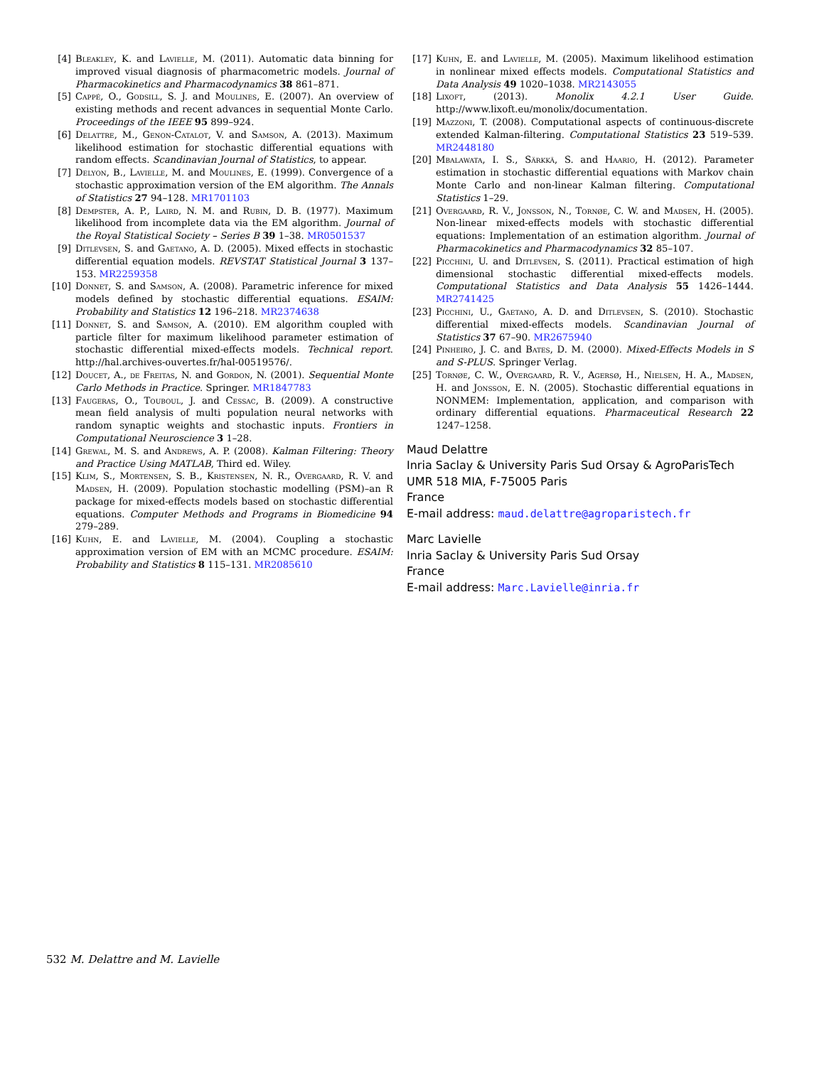[4] Bleakley, K. and Lavielle, M. (2011). Automatic data binning for improved visual diagnosis of pharmacometric models. Journal of Pharmacokinetics and Pharmacodynamics 38 861–871.
[5] Cappé, O., Godsill, S. J. and Moulines, E. (2007). An overview of existing methods and recent advances in sequential Monte Carlo. Proceedings of the IEEE 95 899–924.
[6] Delattre, M., Genon-Catalot, V. and Samson, A. (2013). Maximum likelihood estimation for stochastic differential equations with random effects. Scandinavian Journal of Statistics, to appear.
[7] Delyon, B., Lavielle, M. and Moulines, E. (1999). Convergence of a stochastic approximation version of the EM algorithm. The Annals of Statistics 27 94–128. MR1701103
[8] Dempster, A. P., Laird, N. M. and Rubin, D. B. (1977). Maximum likelihood from incomplete data via the EM algorithm. Journal of the Royal Statistical Society – Series B 39 1–38. MR0501537
[9] Ditlevsen, S. and Gaetano, A. D. (2005). Mixed effects in stochastic differential equation models. REVSTAT Statistical Journal 3 137–153. MR2259358
[10] Donnet, S. and Samson, A. (2008). Parametric inference for mixed models defined by stochastic differential equations. ESAIM: Probability and Statistics 12 196–218. MR2374638
[11] Donnet, S. and Samson, A. (2010). EM algorithm coupled with particle filter for maximum likelihood parameter estimation of stochastic differential mixed-effects models. Technical report. http://hal.archives-ouvertes.fr/hal-00519576/.
[12] Doucet, A., de Freitas, N. and Gordon, N. (2001). Sequential Monte Carlo Methods in Practice. Springer. MR1847783
[13] Faugeras, O., Touboul, J. and Cessac, B. (2009). A constructive mean field analysis of multi population neural networks with random synaptic weights and stochastic inputs. Frontiers in Computational Neuroscience 3 1–28.
[14] Grewal, M. S. and Andrews, A. P. (2008). Kalman Filtering: Theory and Practice Using MATLAB, Third ed. Wiley.
[15] Klim, S., Mortensen, S. B., Kristensen, N. R., Overgaard, R. V. and Madsen, H. (2009). Population stochastic modelling (PSM)–an R package for mixed-effects models based on stochastic differential equations. Computer Methods and Programs in Biomedicine 94 279–289.
[16] Kuhn, E. and Lavielle, M. (2004). Coupling a stochastic approximation version of EM with an MCMC procedure. ESAIM: Probability and Statistics 8 115–131. MR2085610
[17] Kuhn, E. and Lavielle, M. (2005). Maximum likelihood estimation in nonlinear mixed effects models. Computational Statistics and Data Analysis 49 1020–1038. MR2143055
[18] Lixoft, (2013). Monolix 4.2.1 User Guide. http://www.lixoft.eu/monolix/documentation.
[19] Mazzoni, T. (2008). Computational aspects of continuous-discrete extended Kalman-filtering. Computational Statistics 23 519–539. MR2448180
[20] Mbalawata, I. S., Särkkä, S. and Haario, H. (2012). Parameter estimation in stochastic differential equations with Markov chain Monte Carlo and non-linear Kalman filtering. Computational Statistics 1–29.
[21] Overgaard, R. V., Jonsson, N., Tornøe, C. W. and Madsen, H. (2005). Non-linear mixed-effects models with stochastic differential equations: Implementation of an estimation algorithm. Journal of Pharmacokinetics and Pharmacodynamics 32 85–107.
[22] Picchini, U. and Ditlevsen, S. (2011). Practical estimation of high dimensional stochastic differential mixed-effects models. Computational Statistics and Data Analysis 55 1426–1444. MR2741425
[23] Picchini, U., Gaetano, A. D. and Ditlevsen, S. (2010). Stochastic differential mixed-effects models. Scandinavian Journal of Statistics 37 67–90. MR2675940
[24] Pinheiro, J. C. and Bates, D. M. (2000). Mixed-Effects Models in S and S-PLUS. Springer Verlag.
[25] Tornøe, C. W., Overgaard, R. V., Agersø, H., Nielsen, H. A., Madsen, H. and Jonsson, E. N. (2005). Stochastic differential equations in NONMEM: Implementation, application, and comparison with ordinary differential equations. Pharmaceutical Research 22 1247–1258.
Maud Delattre
Inria Saclay & University Paris Sud Orsay & AgroParisTech
UMR 518 MIA, F-75005 Paris
France
E-mail address: maud.delattre@agroparistech.fr
Marc Lavielle
Inria Saclay & University Paris Sud Orsay
France
E-mail address: Marc.Lavielle@inria.fr
532 M. Delattre and M. Lavielle